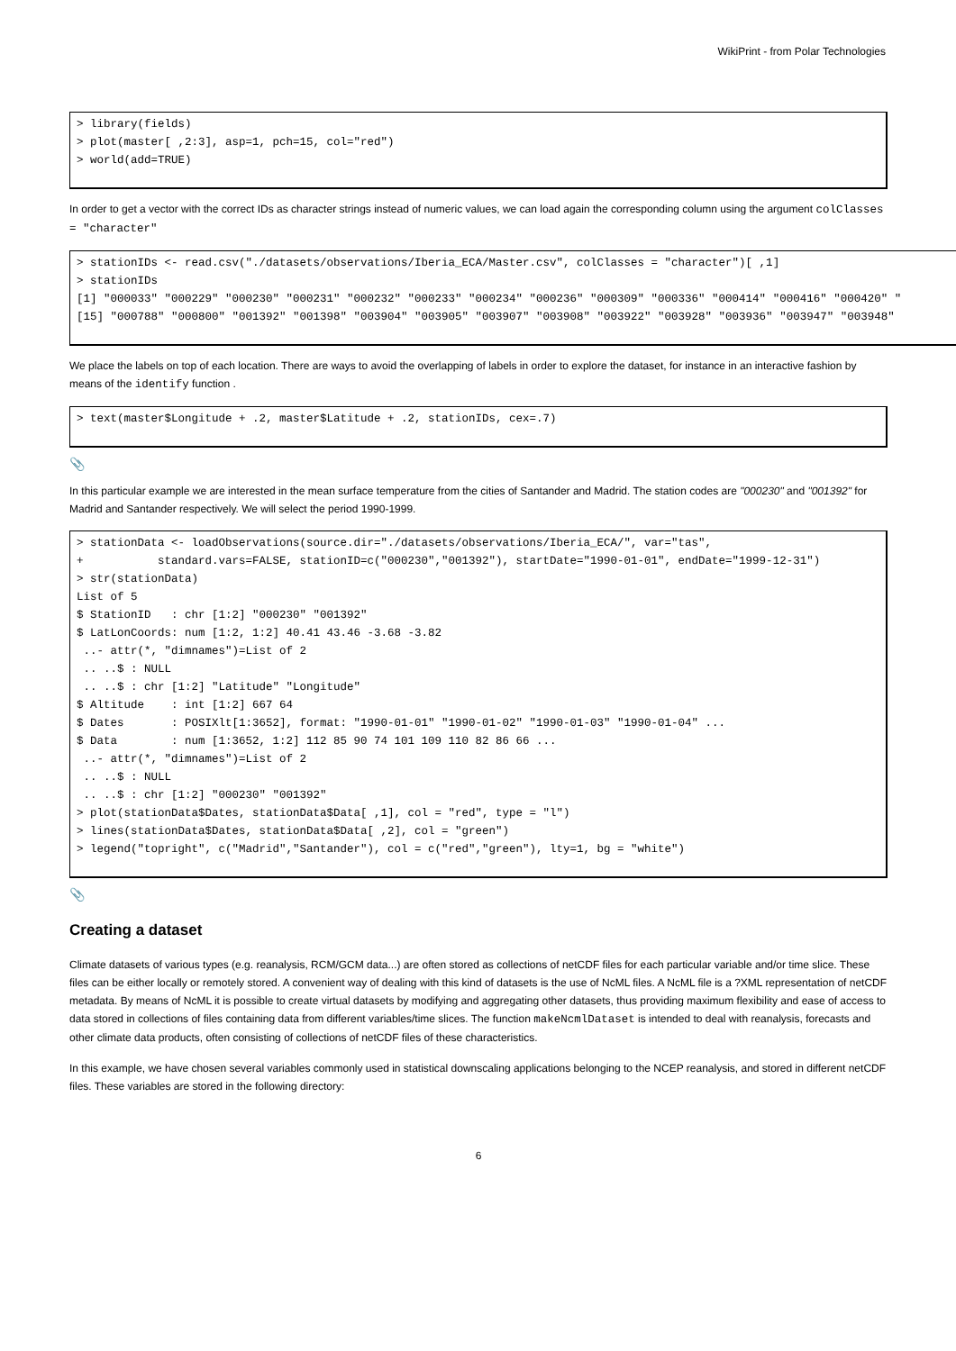WikiPrint - from Polar Technologies
> library(fields)
> plot(master[ ,2:3], asp=1, pch=15, col="red")
> world(add=TRUE)
In order to get a vector with the correct IDs as character strings instead of numeric values, we can load again the corresponding column using the argument colClasses = "character"
> stationIDs <- read.csv("./datasets/observations/Iberia_ECA/Master.csv", colClasses = "character")[ ,1]
> stationIDs
[1] "000033" "000229" "000230" "000231" "000232" "000233" "000234" "000236" "000309" "000336" "000414" "000416" "000420" "
[15] "000788" "000800" "001392" "001398" "003904" "003905" "003907" "003908" "003922" "003928" "003936" "003947" "003948"
We place the labels on top of each location. There are ways to avoid the overlapping of labels in order to explore the dataset, for instance in an interactive fashion by means of the identify function .
> text(master$Longitude + .2, master$Latitude + .2, stationIDs, cex=.7)
📎
In this particular example we are interested in the mean surface temperature from the cities of Santander and Madrid. The station codes are "000230" and "001392" for Madrid and Santander respectively. We will select the period 1990-1999.
> stationData <- loadObservations(source.dir="./datasets/observations/Iberia_ECA/", var="tas",
+           standard.vars=FALSE, stationID=c("000230","001392"), startDate="1990-01-01", endDate="1999-12-31")
> str(stationData)
List of 5
$ StationID   : chr [1:2] "000230" "001392"
$ LatLonCoords: num [1:2, 1:2] 40.41 43.46 -3.68 -3.82
 ..- attr(*, "dimnames")=List of 2
 .. ..$ : NULL
 .. ..$ : chr [1:2] "Latitude" "Longitude"
$ Altitude    : int [1:2] 667 64
$ Dates       : POSIXlt[1:3652], format: "1990-01-01" "1990-01-02" "1990-01-03" "1990-01-04" ...
$ Data        : num [1:3652, 1:2] 112 85 90 74 101 109 110 82 86 66 ...
 ..- attr(*, "dimnames")=List of 2
 .. ..$ : NULL
 .. ..$ : chr [1:2] "000230" "001392"
> plot(stationData$Dates, stationData$Data[ ,1], col = "red", type = "l")
> lines(stationData$Dates, stationData$Data[ ,2], col = "green")
> legend("topright", c("Madrid","Santander"), col = c("red","green"), lty=1, bg = "white")
📎
Creating a dataset
Climate datasets of various types (e.g. reanalysis, RCM/GCM data...) are often stored as collections of netCDF files for each particular variable and/or time slice. These files can be either locally or remotely stored. A convenient way of dealing with this kind of datasets is the use of NcML files. A NcML file is a ?XML representation of netCDF metadata. By means of NcML it is possible to create virtual datasets by modifying and aggregating other datasets, thus providing maximum flexibility and ease of access to data stored in collections of files containing data from different variables/time slices. The function makeNcmlDataset is intended to deal with reanalysis, forecasts and other climate data products, often consisting of collections of netCDF files of these characteristics.
In this example, we have chosen several variables commonly used in statistical downscaling applications belonging to the NCEP reanalysis, and stored in different netCDF files. These variables are stored in the following directory:
6